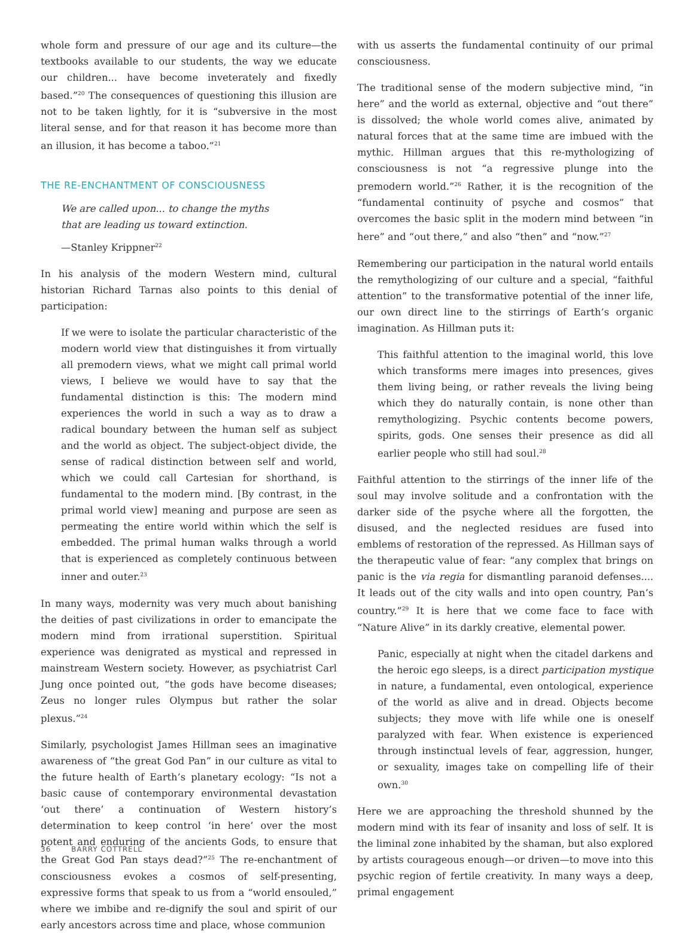whole form and pressure of our age and its culture—the textbooks available to our students, the way we educate our children... have become inveterately and fixedly based.”<sup>20</sup> The consequences of questioning this illusion are not to be taken lightly, for it is “subversive in the most literal sense, and for that reason it has become more than an illusion, it has become a taboo.”<sup>21</sup>
THE RE-ENCHANTMENT OF CONSCIOUSNESS
We are called upon... to change the myths
that are leading us toward extinction.
—Stanley Krippner<sup>22</sup>
In his analysis of the modern Western mind, cultural historian Richard Tarnas also points to this denial of participation:
If we were to isolate the particular characteristic of the modern world view that distinguishes it from virtually all premodern views, what we might call primal world views, I believe we would have to say that the fundamental distinction is this: The modern mind experiences the world in such a way as to draw a radical boundary between the human self as subject and the world as object. The subject-object divide, the sense of radical distinction between self and world, which we could call Cartesian for shorthand, is fundamental to the modern mind. [By contrast, in the primal world view] meaning and purpose are seen as permeating the entire world within which the self is embedded. The primal human walks through a world that is experienced as completely continuous between inner and outer.<sup>23</sup>
In many ways, modernity was very much about banishing the deities of past civilizations in order to emancipate the modern mind from irrational superstition. Spiritual experience was denigrated as mystical and repressed in mainstream Western society. However, as psychiatrist Carl Jung once pointed out, “the gods have become diseases; Zeus no longer rules Olympus but rather the solar plexus.”<sup>24</sup>
Similarly, psychologist James Hillman sees an imaginative awareness of “the great God Pan” in our culture as vital to the future health of Earth’s planetary ecology: “Is not a basic cause of contemporary environmental devastation ‘out there’ a continuation of Western history’s determination to keep control ‘in here’ over the most potent and enduring of the ancients Gods, to ensure that the Great God Pan stays dead?”<sup>25</sup> The re-enchantment of consciousness evokes a cosmos of self-presenting, expressive forms that speak to us from a “world ensouled,” where we imbibe and re-dignify the soul and spirit of our early ancestors across time and place, whose communion
with us asserts the fundamental continuity of our primal consciousness.
The traditional sense of the modern subjective mind, “in here” and the world as external, objective and “out there” is dissolved; the whole world comes alive, animated by natural forces that at the same time are imbued with the mythic. Hillman argues that this re-mythologizing of consciousness is not “a regressive plunge into the premodern world.”<sup>26</sup> Rather, it is the recognition of the “fundamental continuity of psyche and cosmos” that overcomes the basic split in the modern mind between “in here” and “out there,” and also “then” and “now.”<sup>27</sup>
Remembering our participation in the natural world entails the remythologizing of our culture and a special, “faithful attention” to the transformative potential of the inner life, our own direct line to the stirrings of Earth’s organic imagination. As Hillman puts it:
This faithful attention to the imaginal world, this love which transforms mere images into presences, gives them living being, or rather reveals the living being which they do naturally contain, is none other than remythologizing. Psychic contents become powers, spirits, gods. One senses their presence as did all earlier people who still had soul.<sup>28</sup>
Faithful attention to the stirrings of the inner life of the soul may involve solitude and a confrontation with the darker side of the psyche where all the forgotten, the disused, and the neglected residues are fused into emblems of restoration of the repressed. As Hillman says of the therapeutic value of fear: “any complex that brings on panic is the via regia for dismantling paranoid defenses.... It leads out of the city walls and into open country, Pan’s country.”<sup>29</sup> It is here that we come face to face with “Nature Alive” in its darkly creative, elemental power.
Panic, especially at night when the citadel darkens and the heroic ego sleeps, is a direct participation mystique in nature, a fundamental, even ontological, experience of the world as alive and in dread. Objects become subjects; they move with life while one is oneself paralyzed with fear. When existence is experienced through instinctual levels of fear, aggression, hunger, or sexuality, images take on compelling life of their own.<sup>30</sup>
Here we are approaching the threshold shunned by the modern mind with its fear of insanity and loss of self. It is the liminal zone inhabited by the shaman, but also explored by artists courageous enough—or driven—to move into this psychic region of fertile creativity. In many ways a deep, primal engagement
36 BARRY COTTRELL